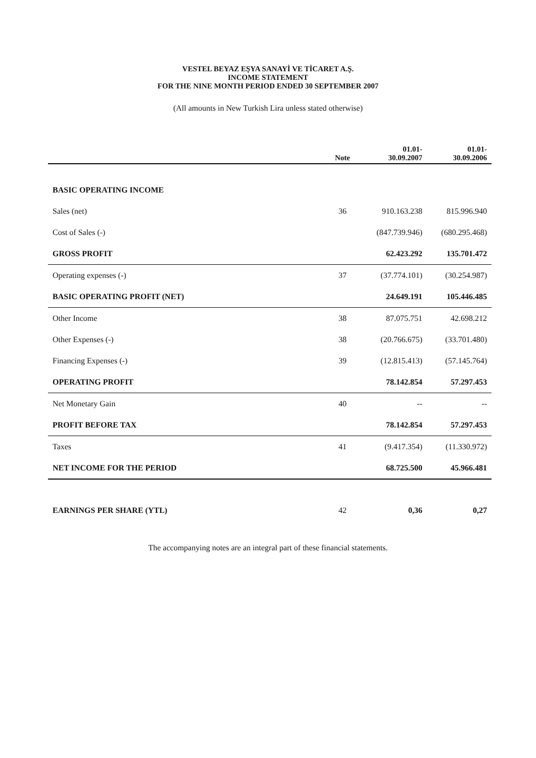VESTEL BEYAZ EŞYA SANAYİ VE TİCARET A.Ş.
INCOME STATEMENT
FOR THE NINE MONTH PERIOD ENDED 30 SEPTEMBER 2007
(All amounts in New Turkish Lira unless stated otherwise)
| | Note | 01.01- 30.09.2007 | 01.01- 30.09.2006 |
| --- | --- | --- | --- |
| BASIC OPERATING INCOME | | | |
| Sales (net) | 36 | 910.163.238 | 815.996.940 |
| Cost of Sales (-) | | (847.739.946) | (680.295.468) |
| GROSS PROFIT | | 62.423.292 | 135.701.472 |
| Operating expenses (-) | 37 | (37.774.101) | (30.254.987) |
| BASIC OPERATING PROFIT (NET) | | 24.649.191 | 105.446.485 |
| Other Income | 38 | 87.075.751 | 42.698.212 |
| Other Expenses (-) | 38 | (20.766.675) | (33.701.480) |
| Financing Expenses (-) | 39 | (12.815.413) | (57.145.764) |
| OPERATING PROFIT | | 78.142.854 | 57.297.453 |
| Net Monetary Gain | 40 | -- | -- |
| PROFIT BEFORE TAX | | 78.142.854 | 57.297.453 |
| Taxes | 41 | (9.417.354) | (11.330.972) |
| NET INCOME FOR THE PERIOD | | 68.725.500 | 45.966.481 |
| EARNINGS PER SHARE (YTL) | 42 | 0,36 | 0,27 |
The accompanying notes are an integral part of these financial statements.